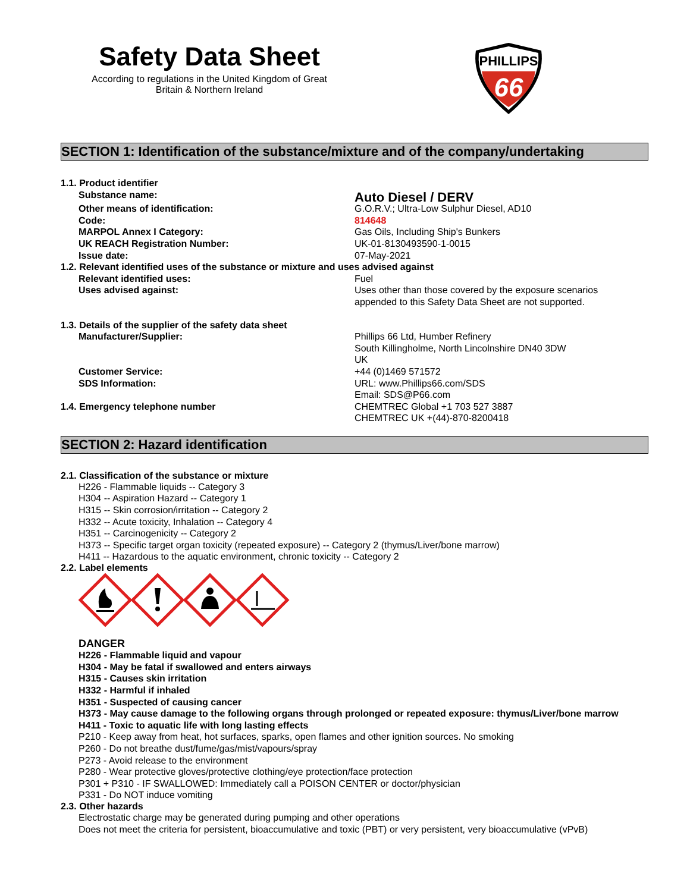Safety Data Sheet
According to regulations in the United Kingdom of Great
Britain & Northern Ireland
PHILLIPS
66
SECTION 1: Identification of the substance/mixture and of the company/undertaking
1.1. Product identifier
Substance name:
Auto Diesel / DERV
Other means of identification: G.O.R.V.; Ultra-Low Sulphur Diesel, AD10
Code: 814648
MARPOL Annex I Category: Gas Oils, Including Ship's Bunkers
UK REACH Registration Number: UK-01-8130493590-1-0015
Issue date: 07-May-2021
1.2. Relevant identified uses of the substance or mixture and uses advised against
Relevant identified uses: Fuel
Uses advised against: Uses other than those covered by the exposure scenarios
appended to this Safety Data Sheet are not supported.
1.3. Details of the supplier of the safety data sheet
Manufacturer/Supplier: Phillips 66 Ltd, Humber Refinery
South Killingholme, North Lincolnshire DN40 3DW
UK
Customer Service: +44 (0)1469 571572
SDS Information: URL: www.Phillips66.com/SDS
Email: SDS@P66.com
1.4. Emergency telephone number CHEMTREC Global +1 703 527 3887
CHEMTREC UK +(44)-870-8200418
SECTION 2: Hazard identification
2.1. Classification of the substance or mixture
H226 - Flammable liquids -- Category 3
H304 -- Aspiration Hazard -- Category 1
H315 -- Skin corrosion/irritation -- Category 2
H332 -- Acute toxicity, Inhalation -- Category 4
H351 -- Carcinogenicity -- Category 2
H373 -- Specific target organ toxicity (repeated exposure) -- Category 2 (thymus/Liver/bone marrow)
H411 -- Hazardous to the aquatic environment, chronic toxicity -- Category 2
2.2. Label elements
DANGER
H226 - Flammable liquid and vapour
H304 - May be fatal if swallowed and enters airways
H315 - Causes skin irritation
H332 - Harmful if inhaled
H351 - Suspected of causing cancer
H373 - May cause damage to the following organs through prolonged or repeated exposure: thymus/Liver/bone marrow
H411 - Toxic to aquatic life with long lasting effects
P210 - Keep away from heat, hot surfaces, sparks, open flames and other ignition sources. No smoking
P260 - Do not breathe dust/fume/gas/mist/vapours/spray
P273 - Avoid release to the environment
P280 - Wear protective gloves/protective clothing/eye protection/face protection
P301 + P310 - IF SWALLOWED: Immediately call a POISON CENTER or doctor/physician
P331 - Do NOT induce vomiting
2.3. Other hazards
Electrostatic charge may be generated during pumping and other operations
Does not meet the criteria for persistent, bioaccumulative and toxic (PBT) or very persistent, very bioaccumulative (vPvB)